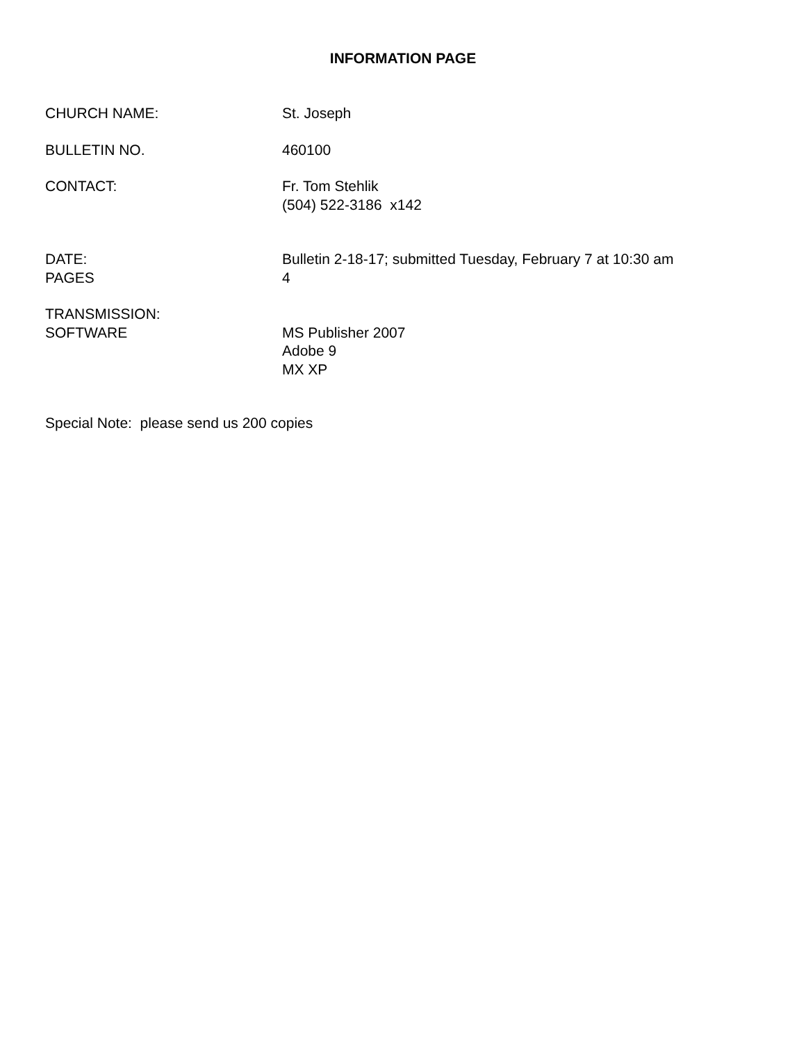INFORMATION PAGE
CHURCH NAME: St. Joseph
BULLETIN NO. 460100
CONTACT: Fr. Tom Stehlik
(504) 522-3186 x142
DATE:
PAGES
Bulletin 2-18-17; submitted Tuesday, February 7 at 10:30 am
4
TRANSMISSION:
SOFTWARE
MS Publisher 2007
Adobe 9
MX XP
Special Note: please send us 200 copies